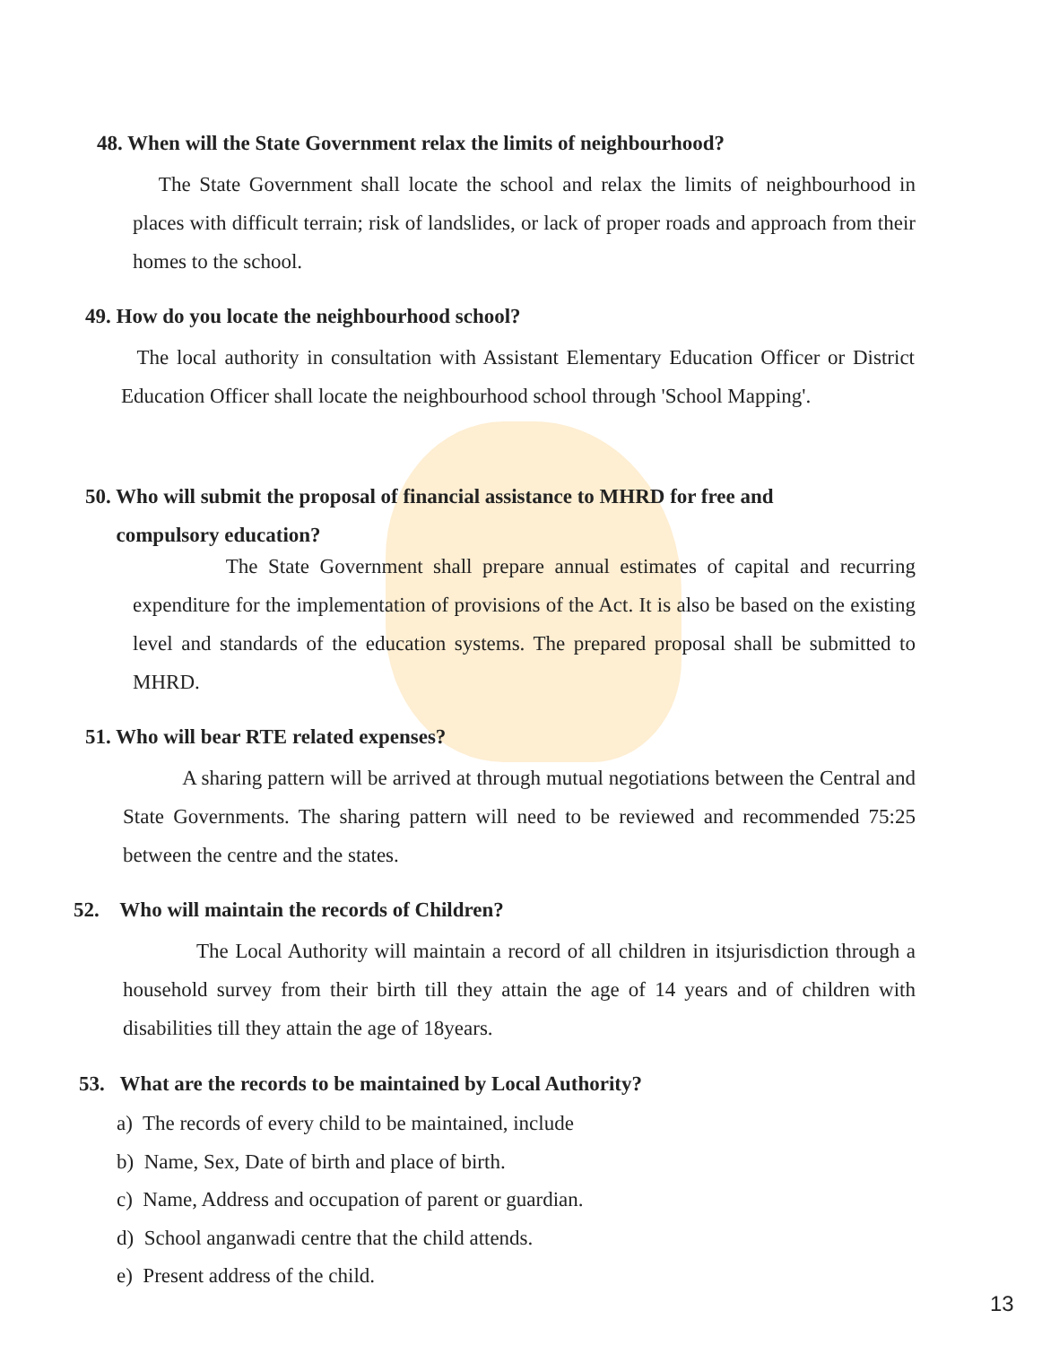48. When will the State Government relax the limits of neighbourhood?
The State Government shall locate the school and relax the limits of neighbourhood in places with difficult terrain; risk of landslides, or lack of proper roads and approach from their homes to the school.
49. How do you locate the neighbourhood school?
The local authority in consultation with Assistant Elementary Education Officer or District Education Officer shall locate the neighbourhood school through 'School Mapping'.
50. Who will submit the proposal of financial assistance to MHRD for free and
compulsory education?
The State Government shall prepare annual estimates of capital and recurring expenditure for the implementation of provisions of the Act. It is also be based on the existing level and standards of the education systems. The prepared proposal shall be submitted to MHRD.
51. Who will bear RTE related expenses?
A sharing pattern will be arrived at through mutual negotiations between the Central and State Governments. The sharing pattern will need to be reviewed and recommended 75:25 between the centre and the states.
52. Who will maintain the records of Children?
The Local Authority will maintain a record of all children in itsjurisdiction through a household survey from their birth till they attain the age of 14 years and of children with disabilities till they attain the age of 18years.
53. What are the records to be maintained by Local Authority?
a) The records of every child to be maintained, include
b) Name, Sex, Date of birth and place of birth.
c) Name, Address and occupation of parent or guardian.
d) School anganwadi centre that the child attends.
e) Present address of the child.
13